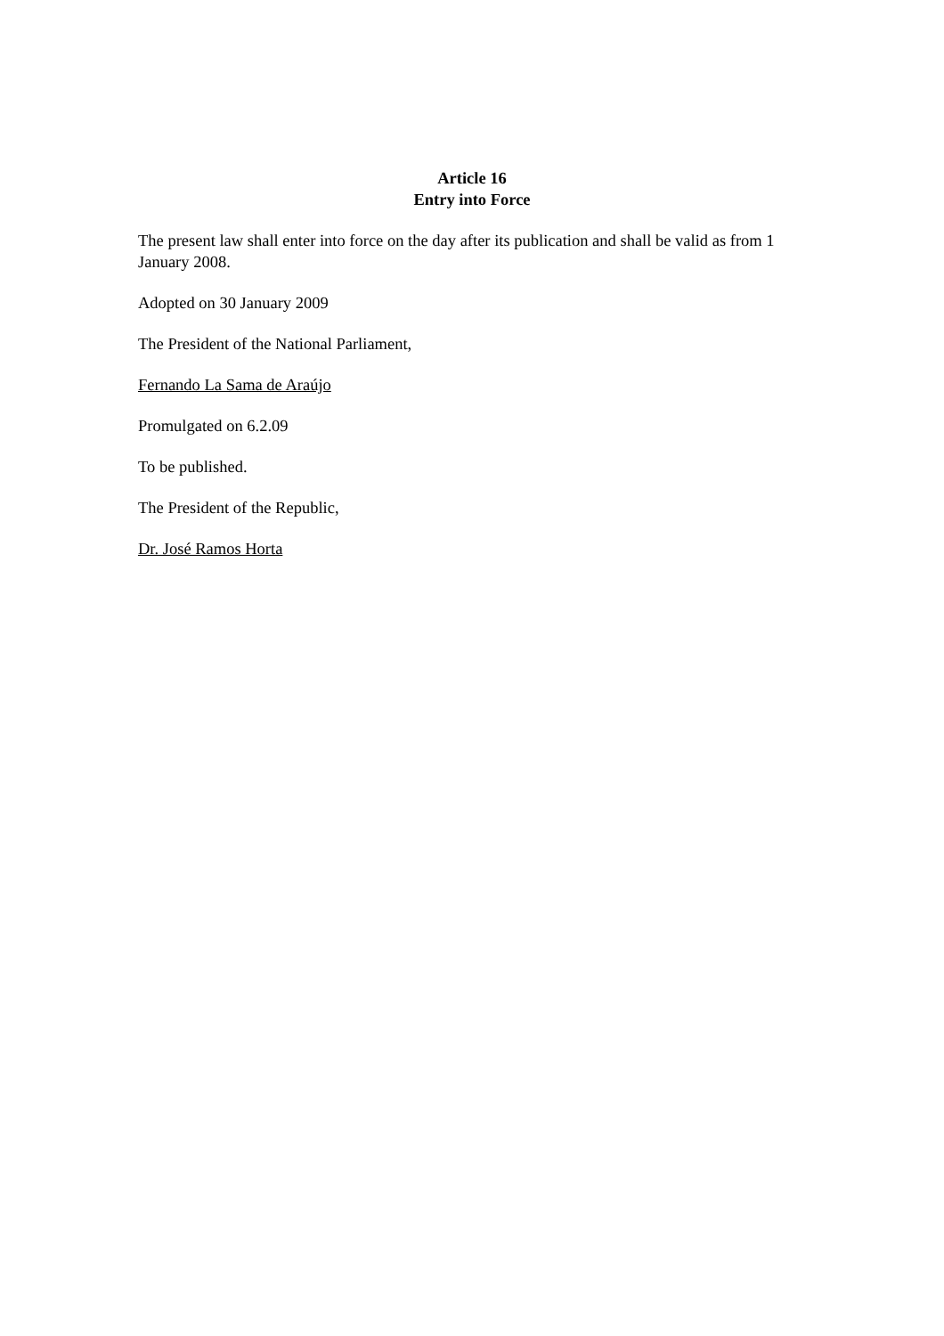Article 16
Entry into Force
The present law shall enter into force on the day after its publication and shall be valid as from 1 January 2008.
Adopted on 30 January 2009
The President of the National Parliament,
Fernando La Sama de Araújo
Promulgated on 6.2.09
To be published.
The President of the Republic,
Dr. José Ramos Horta